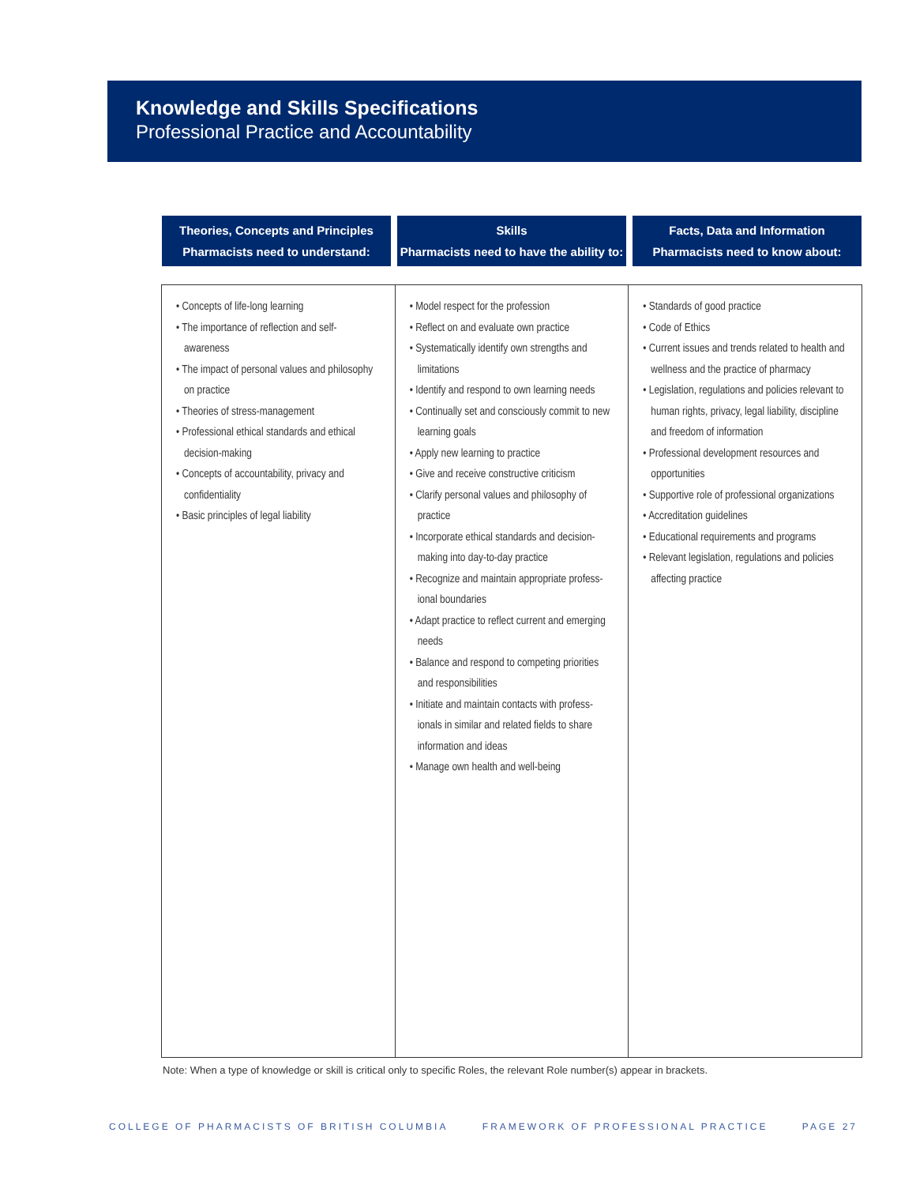Knowledge and Skills Specifications
Professional Practice and Accountability
Theories, Concepts and Principles
Pharmacists need to understand:
Skills
Pharmacists need to have the ability to:
Facts, Data and Information
Pharmacists need to know about:
| • Concepts of life-long learning • The importance of reflection and self-awareness • The impact of personal values and philosophy on practice • Theories of stress-management • Professional ethical standards and ethical decision-making • Concepts of accountability, privacy and confidentiality • Basic principles of legal liability | • Model respect for the profession • Reflect on and evaluate own practice • Systematically identify own strengths and limitations • Identify and respond to own learning needs • Continually set and consciously commit to new learning goals • Apply new learning to practice • Give and receive constructive criticism • Clarify personal values and philosophy of practice • Incorporate ethical standards and decision-making into day-to-day practice • Recognize and maintain appropriate profess-ional boundaries • Adapt practice to reflect current and emerging needs • Balance and respond to competing priorities and responsibilities • Initiate and maintain contacts with profess-ionals in similar and related fields to share information and ideas • Manage own health and well-being | • Standards of good practice • Code of Ethics • Current issues and trends related to health and wellness and the practice of pharmacy • Legislation, regulations and policies relevant to human rights, privacy, legal liability, discipline and freedom of information • Professional development resources and opportunities • Supportive role of professional organizations • Accreditation guidelines • Educational requirements and programs • Relevant legislation, regulations and policies affecting practice |
Note: When a type of knowledge or skill is critical only to specific Roles, the relevant Role number(s) appear in brackets.
COLLEGE OF PHARMACISTS OF BRITISH COLUMBIA FRAMEWORK OF PROFESSIONAL PRACTICE PAGE 27